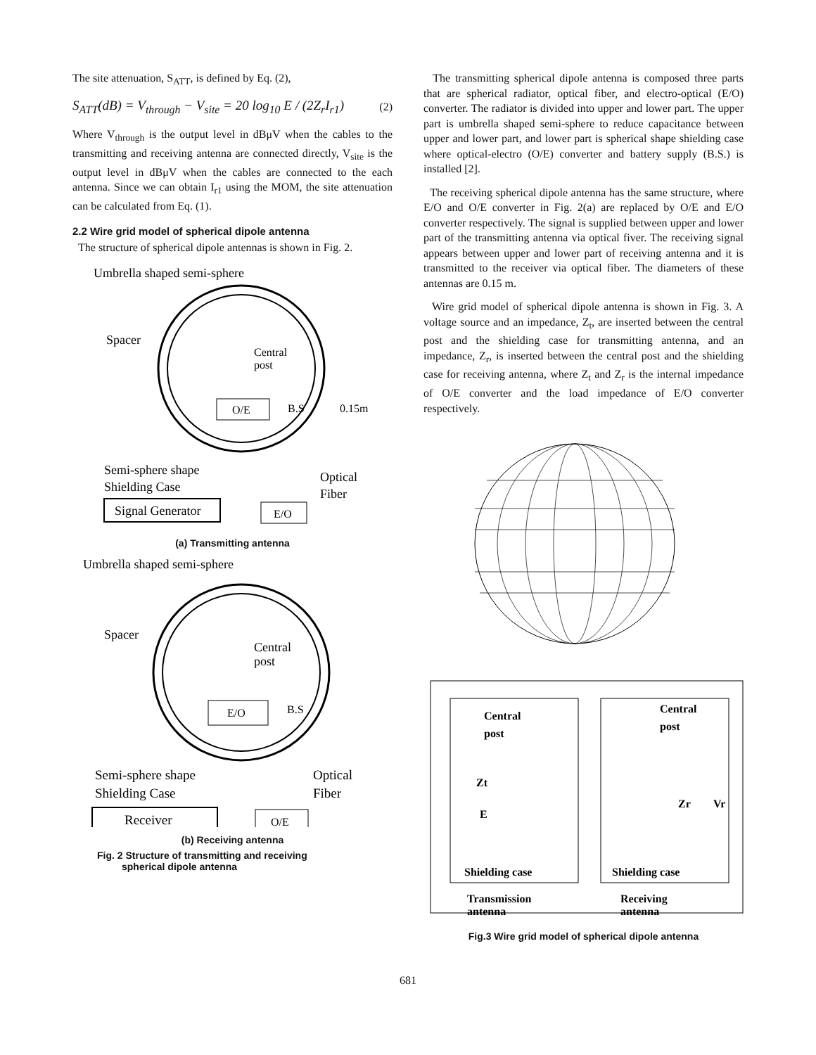The site attenuation, S<sub>ATT</sub>, is defined by Eq. (2),
S<sub>ATT</sub>(dB) = V<sub>through</sub> − V<sub>site</sub> = 20 log<sub>10</sub> E / (2Z<sub>r</sub>I<sub>r1</sub>) (2)
Where V<sub>through</sub> is the output level in dBμV when the cables to the transmitting and receiving antenna are connected directly, V<sub>site</sub> is the output level in dBμV when the cables are connected to the each antenna. Since we can obtain I<sub>r1</sub> using the MOM, the site attenuation can be calculated from Eq. (1).
2.2 Wire grid model of spherical dipole antenna
The structure of spherical dipole antennas is shown in Fig. 2.
Umbrella shaped semi-sphere
Spacer
Central
post
O/E
B.S
0.15m
Semi-sphere shape
Shielding Case
Optical
Fiber
Signal Generator
E/O
(a) Transmitting antenna
Umbrella shaped semi-sphere
Spacer
Central
post
E/O
B.S
Semi-sphere shape
Shielding Case
Optical
Fiber
Receiver
O/E
(b) Receiving antenna
Fig. 2 Structure of transmitting and receiving
spherical dipole antenna
The transmitting spherical dipole antenna is composed three parts that are spherical radiator, optical fiber, and electro-optical (E/O) converter. The radiator is divided into upper and lower part. The upper part is umbrella shaped semi-sphere to reduce capacitance between upper and lower part, and lower part is spherical shape shielding case where optical-electro (O/E) converter and battery supply (B.S.) is installed [2].
The receiving spherical dipole antenna has the same structure, where E/O and O/E converter in Fig. 2(a) are replaced by O/E and E/O converter respectively. The signal is supplied between upper and lower part of the transmitting antenna via optical fiver. The receiving signal appears between upper and lower part of receiving antenna and it is transmitted to the receiver via optical fiber. The diameters of these antennas are 0.15 m.
Wire grid model of spherical dipole antenna is shown in Fig. 3. A voltage source and an impedance, Z<sub>t</sub>, are inserted between the central post and the shielding case for transmitting antenna, and an impedance, Z<sub>r</sub>, is inserted between the central post and the shielding case for receiving antenna, where Z<sub>t</sub> and Z<sub>r</sub> is the internal impedance of O/E converter and the load impedance of E/O converter respectively.
Central
post
Zt
E
Central
post
Zr
Vr
Shielding case
Shielding case
Transmission
antenna
Receiving
antenna
Fig.3 Wire grid model of spherical dipole antenna
681